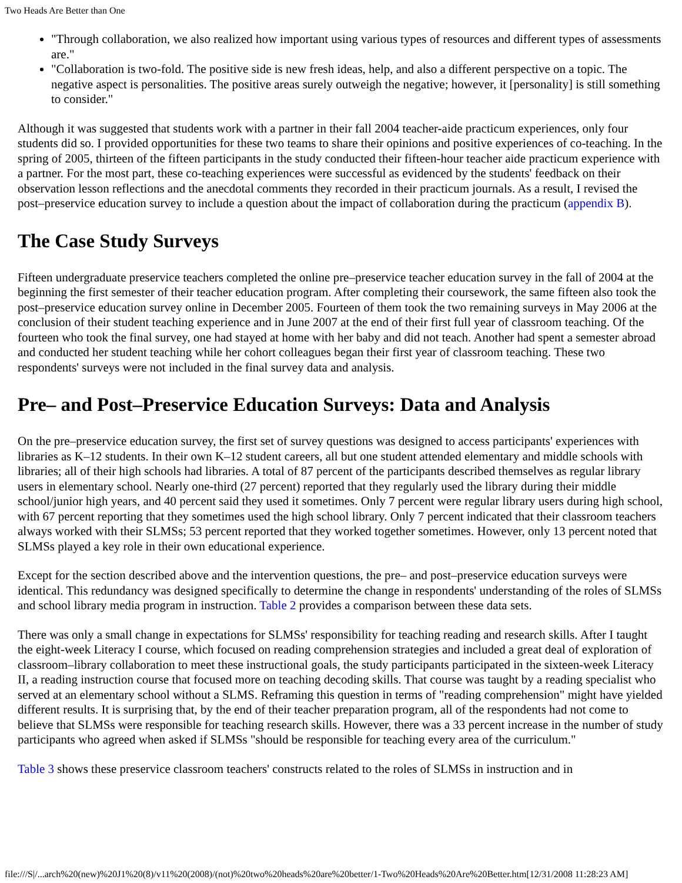Two Heads Are Better than One
"Through collaboration, we also realized how important using various types of resources and different types of assessments are."
"Collaboration is two-fold. The positive side is new fresh ideas, help, and also a different perspective on a topic. The negative aspect is personalities. The positive areas surely outweigh the negative; however, it [personality] is still something to consider."
Although it was suggested that students work with a partner in their fall 2004 teacher-aide practicum experiences, only four students did so. I provided opportunities for these two teams to share their opinions and positive experiences of co-teaching. In the spring of 2005, thirteen of the fifteen participants in the study conducted their fifteen-hour teacher aide practicum experience with a partner. For the most part, these co-teaching experiences were successful as evidenced by the students' feedback on their observation lesson reflections and the anecdotal comments they recorded in their practicum journals. As a result, I revised the post–preservice education survey to include a question about the impact of collaboration during the practicum (appendix B).
The Case Study Surveys
Fifteen undergraduate preservice teachers completed the online pre–preservice teacher education survey in the fall of 2004 at the beginning the first semester of their teacher education program. After completing their coursework, the same fifteen also took the post–preservice education survey online in December 2005. Fourteen of them took the two remaining surveys in May 2006 at the conclusion of their student teaching experience and in June 2007 at the end of their first full year of classroom teaching. Of the fourteen who took the final survey, one had stayed at home with her baby and did not teach. Another had spent a semester abroad and conducted her student teaching while her cohort colleagues began their first year of classroom teaching. These two respondents' surveys were not included in the final survey data and analysis.
Pre– and Post–Preservice Education Surveys: Data and Analysis
On the pre–preservice education survey, the first set of survey questions was designed to access participants' experiences with libraries as K–12 students. In their own K–12 student careers, all but one student attended elementary and middle schools with libraries; all of their high schools had libraries. A total of 87 percent of the participants described themselves as regular library users in elementary school. Nearly one-third (27 percent) reported that they regularly used the library during their middle school/junior high years, and 40 percent said they used it sometimes. Only 7 percent were regular library users during high school, with 67 percent reporting that they sometimes used the high school library. Only 7 percent indicated that their classroom teachers always worked with their SLMSs; 53 percent reported that they worked together sometimes. However, only 13 percent noted that SLMSs played a key role in their own educational experience.
Except for the section described above and the intervention questions, the pre– and post–preservice education surveys were identical. This redundancy was designed specifically to determine the change in respondents' understanding of the roles of SLMSs and school library media program in instruction. Table 2 provides a comparison between these data sets.
There was only a small change in expectations for SLMSs' responsibility for teaching reading and research skills. After I taught the eight-week Literacy I course, which focused on reading comprehension strategies and included a great deal of exploration of classroom–library collaboration to meet these instructional goals, the study participants participated in the sixteen-week Literacy II, a reading instruction course that focused more on teaching decoding skills. That course was taught by a reading specialist who served at an elementary school without a SLMS. Reframing this question in terms of "reading comprehension" might have yielded different results. It is surprising that, by the end of their teacher preparation program, all of the respondents had not come to believe that SLMSs were responsible for teaching research skills. However, there was a 33 percent increase in the number of study participants who agreed when asked if SLMSs "should be responsible for teaching every area of the curriculum."
Table 3 shows these preservice classroom teachers' constructs related to the roles of SLMSs in instruction and in
file:///S|/...arch%20(new)%20J1%20(8)/v11%20(2008)/(not)%20two%20heads%20are%20better/1-Two%20Heads%20Are%20Better.htm[12/31/2008 11:28:23 AM]